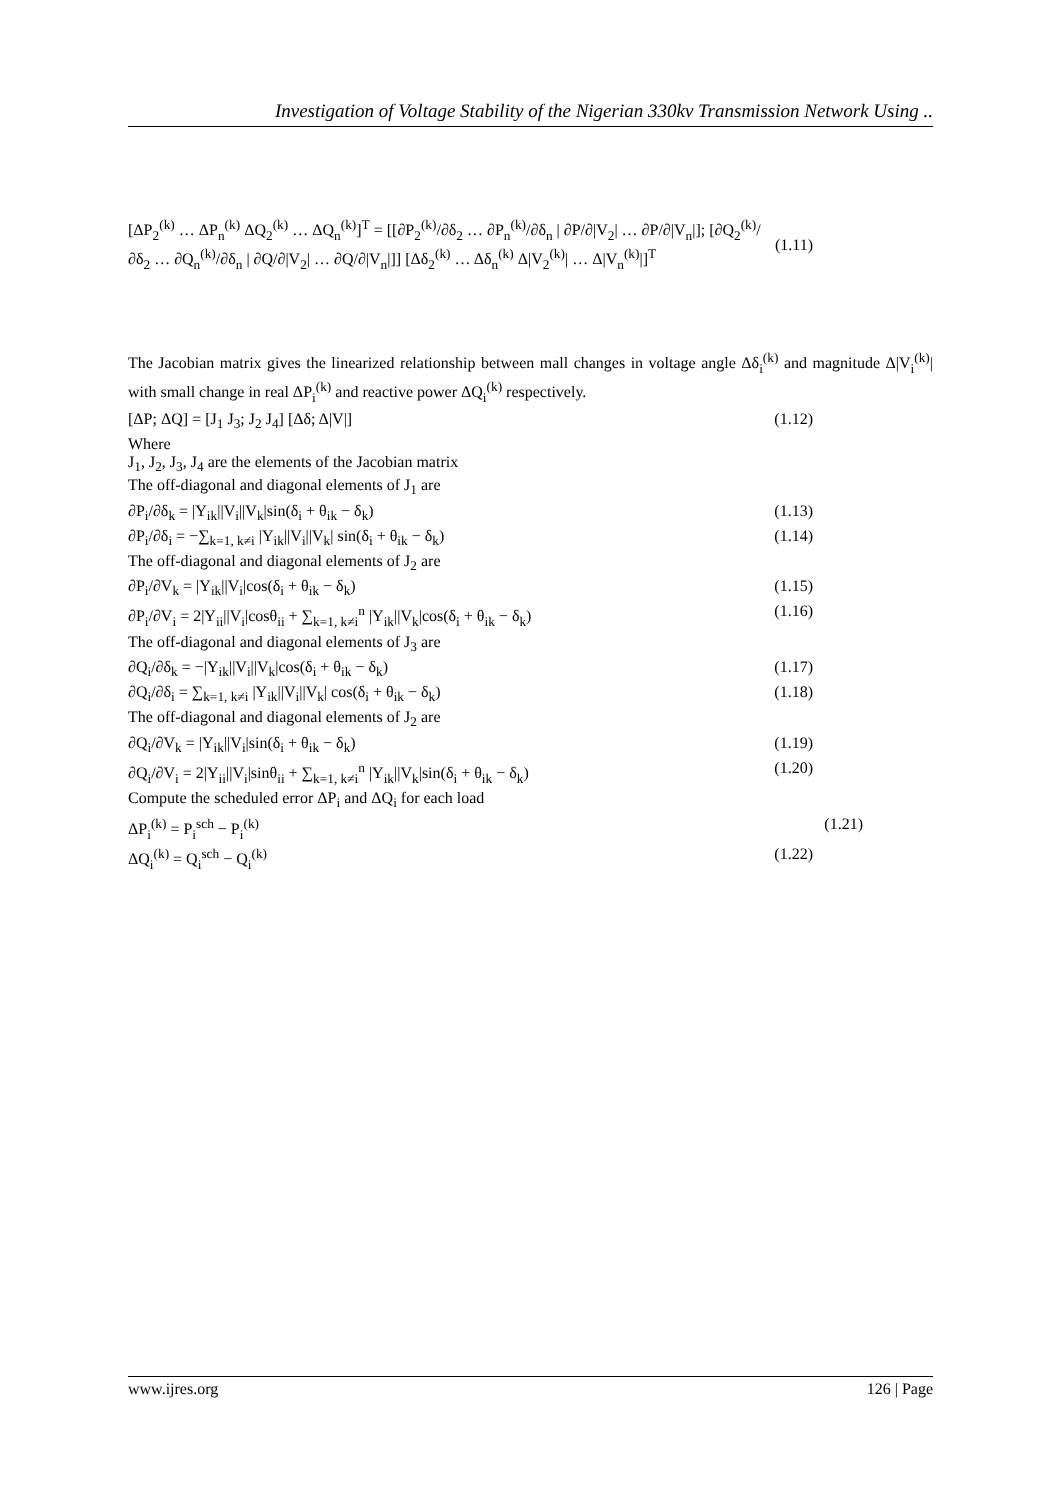Investigation of Voltage Stability of the Nigerian 330kv Transmission Network Using ..
[ΔP<sub>2</sub><sup>(k)</sup> … ΔP<sub>n</sub><sup>(k)</sup> ΔQ<sub>2</sub><sup>(k)</sup> … ΔQ<sub>n</sub><sup>(k)</sup>]<sup>T</sup> = [[∂P<sub>2</sub><sup>(k)</sup>/∂δ<sub>2</sub> … ∂P<sub>n</sub><sup>(k)</sup>/∂δ<sub>n</sub> | ∂P/∂|V<sub>2</sub>| … ∂P/∂|V<sub>n</sub>|]; [∂Q<sub>2</sub><sup>(k)</sup>/∂δ<sub>2</sub> … ∂Q<sub>n</sub><sup>(k)</sup>/∂δ<sub>n</sub> | ∂Q/∂|V<sub>2</sub>| … ∂Q/∂|V<sub>n</sub>|]] [Δδ<sub>2</sub><sup>(k)</sup> … Δδ<sub>n</sub><sup>(k)</sup> Δ|V<sub>2</sub><sup>(k)</sup>| … Δ|V<sub>n</sub><sup>(k)</sup>|]<sup>T</sup> (1.11)
The Jacobian matrix gives the linearized relationship between mall changes in voltage angle Δδ<sub>i</sub><sup>(k)</sup> and magnitude Δ|V<sub>i</sub><sup>(k)</sup>| with small change in real ΔP<sub>i</sub><sup>(k)</sup> and reactive power ΔQ<sub>i</sub><sup>(k)</sup> respectively.
[ΔP; ΔQ] = [J<sub>1</sub> J<sub>3</sub>; J<sub>2</sub> J<sub>4</sub>] [Δδ; Δ|V|] (1.12)
Where
J<sub>1</sub>, J<sub>2</sub>, J<sub>3</sub>, J<sub>4</sub> are the elements of the Jacobian matrix
The off-diagonal and diagonal elements of J<sub>1</sub> are
∂P<sub>i</sub>/∂δ<sub>k</sub> = |Y<sub>ik</sub>||V<sub>i</sub>||V<sub>k</sub>|sin(δ<sub>i</sub> + θ<sub>ik</sub> − δ<sub>k</sub>) (1.13)
∂P<sub>i</sub>/∂δ<sub>i</sub> = −∑<sub>k=1, k≠i</sub> |Y<sub>ik</sub>||V<sub>i</sub>||V<sub>k</sub>| sin(δ<sub>i</sub> + θ<sub>ik</sub> − δ<sub>k</sub>) (1.14)
The off-diagonal and diagonal elements of J<sub>2</sub> are
∂P<sub>i</sub>/∂V<sub>k</sub> = |Y<sub>ik</sub>||V<sub>i</sub>|cos(δ<sub>i</sub> + θ<sub>ik</sub> − δ<sub>k</sub>) (1.15)
∂P<sub>i</sub>/∂V<sub>i</sub> = 2|Y<sub>ii</sub>||V<sub>i</sub>|cosθ<sub>ii</sub> + ∑<sub>k=1, k≠i</sub><sup>n</sup> |Y<sub>ik</sub>||V<sub>k</sub>|cos(δ<sub>i</sub> + θ<sub>ik</sub> − δ<sub>k</sub>) (1.16)
The off-diagonal and diagonal elements of J<sub>3</sub> are
∂Q<sub>i</sub>/∂δ<sub>k</sub> = −|Y<sub>ik</sub>||V<sub>i</sub>||V<sub>k</sub>|cos(δ<sub>i</sub> + θ<sub>ik</sub> − δ<sub>k</sub>) (1.17)
∂Q<sub>i</sub>/∂δ<sub>i</sub> = ∑<sub>k=1, k≠i</sub> |Y<sub>ik</sub>||V<sub>i</sub>||V<sub>k</sub>| cos(δ<sub>i</sub> + θ<sub>ik</sub> − δ<sub>k</sub>) (1.18)
The off-diagonal and diagonal elements of J<sub>2</sub> are
∂Q<sub>i</sub>/∂V<sub>k</sub> = |Y<sub>ik</sub>||V<sub>i</sub>|sin(δ<sub>i</sub> + θ<sub>ik</sub> − δ<sub>k</sub>) (1.19)
∂Q<sub>i</sub>/∂V<sub>i</sub> = 2|Y<sub>ii</sub>||V<sub>i</sub>|sinθ<sub>ii</sub> + ∑<sub>k=1, k≠i</sub><sup>n</sup> |Y<sub>ik</sub>||V<sub>k</sub>|sin(δ<sub>i</sub> + θ<sub>ik</sub> − δ<sub>k</sub>) (1.20)
Compute the scheduled error ΔP<sub>i</sub> and ΔQ<sub>i</sub> for each load
ΔP<sub>i</sub><sup>(k)</sup> = P<sub>i</sub><sup>sch</sup> − P<sub>i</sub><sup>(k)</sup> (1.21)
ΔQ<sub>i</sub><sup>(k)</sup> = Q<sub>i</sub><sup>sch</sup> − Q<sub>i</sub><sup>(k)</sup> (1.22)
www.ijres.org 126 | Page